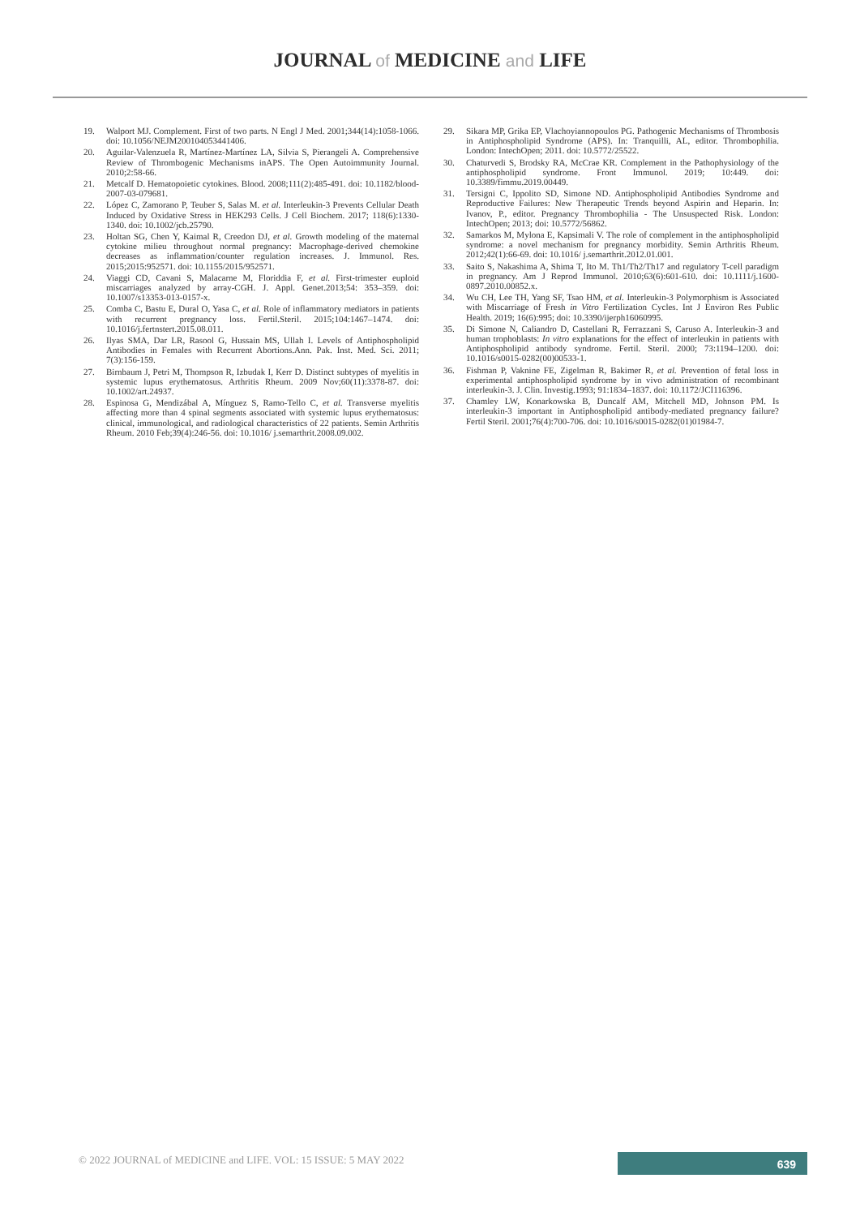JOURNAL of MEDICINE and LIFE
19. Walport MJ. Complement. First of two parts. N Engl J Med. 2001;344(14):1058-1066. doi: 10.1056/NEJM200104053441406.
20. Aguilar-Valenzuela R, Martínez-Martínez LA, Silvia S, Pierangeli A. Comprehensive Review of Thrombogenic Mechanisms inAPS. The Open Autoimmunity Journal. 2010;2:58-66.
21. Metcalf D. Hematopoietic cytokines. Blood. 2008;111(2):485-491. doi: 10.1182/blood-2007-03-079681.
22. López C, Zamorano P, Teuber S, Salas M. et al. Interleukin-3 Prevents Cellular Death Induced by Oxidative Stress in HEK293 Cells. J Cell Biochem. 2017; 118(6):1330-1340. doi: 10.1002/jcb.25790.
23. Holtan SG, Chen Y, Kaimal R, Creedon DJ, et al. Growth modeling of the maternal cytokine milieu throughout normal pregnancy: Macrophage-derived chemokine decreases as inflammation/counter regulation increases. J. Immunol. Res. 2015;2015:952571. doi: 10.1155/2015/952571.
24. Viaggi CD, Cavani S, Malacarne M, Floriddia F, et al. First-trimester euploid miscarriages analyzed by array-CGH. J. Appl. Genet.2013;54: 353–359. doi: 10.1007/s13353-013-0157-x.
25. Comba C, Bastu E, Dural O, Yasa C, et al. Role of inflammatory mediators in patients with recurrent pregnancy loss. Fertil.Steril. 2015;104:1467–1474. doi: 10.1016/j.fertnstert.2015.08.011.
26. Ilyas SMA, Dar LR, Rasool G, Hussain MS, Ullah I. Levels of Antiphospholipid Antibodies in Females with Recurrent Abortions.Ann. Pak. Inst. Med. Sci. 2011; 7(3):156-159.
27. Birnbaum J, Petri M, Thompson R, Izbudak I, Kerr D. Distinct subtypes of myelitis in systemic lupus erythematosus. Arthritis Rheum. 2009 Nov;60(11):3378-87. doi: 10.1002/art.24937.
28. Espinosa G, Mendizábal A, Mínguez S, Ramo-Tello C, et al. Transverse myelitis affecting more than 4 spinal segments associated with systemic lupus erythematosus: clinical, immunological, and radiological characteristics of 22 patients. Semin Arthritis Rheum. 2010 Feb;39(4):246-56. doi: 10.1016/ j.semarthrit.2008.09.002.
29. Sikara MP, Grika EP, Vlachoyiannopoulos PG. Pathogenic Mechanisms of Thrombosis in Antiphospholipid Syndrome (APS). In: Tranquilli, AL, editor. Thrombophilia. London: IntechOpen; 2011. doi: 10.5772/25522.
30. Chaturvedi S, Brodsky RA, McCrae KR. Complement in the Pathophysiology of the antiphospholipid syndrome. Front Immunol. 2019; 10:449. doi: 10.3389/fimmu.2019.00449.
31. Tersigni C, Ippolito SD, Simone ND. Antiphospholipid Antibodies Syndrome and Reproductive Failures: New Therapeutic Trends beyond Aspirin and Heparin. In: Ivanov, P., editor. Pregnancy Thrombophilia - The Unsuspected Risk. London: IntechOpen; 2013; doi: 10.5772/56862.
32. Samarkos M, Mylona E, Kapsimali V. The role of complement in the antiphospholipid syndrome: a novel mechanism for pregnancy morbidity. Semin Arthritis Rheum. 2012;42(1):66-69. doi: 10.1016/ j.semarthrit.2012.01.001.
33. Saito S, Nakashima A, Shima T, Ito M. Th1/Th2/Th17 and regulatory T-cell paradigm in pregnancy. Am J Reprod Immunol. 2010;63(6):601-610. doi: 10.1111/j.1600-0897.2010.00852.x.
34. Wu CH, Lee TH, Yang SF, Tsao HM, et al. Interleukin-3 Polymorphism is Associated with Miscarriage of Fresh in Vitro Fertilization Cycles. Int J Environ Res Public Health. 2019; 16(6):995; doi: 10.3390/ijerph16060995.
35. Di Simone N, Caliandro D, Castellani R, Ferrazzani S, Caruso A. Interleukin-3 and human trophoblasts: In vitro explanations for the effect of interleukin in patients with Antiphospholipid antibody syndrome. Fertil. Steril. 2000; 73:1194–1200. doi: 10.1016/s0015-0282(00)00533-1.
36. Fishman P, Vaknine FE, Zigelman R, Bakimer R, et al. Prevention of fetal loss in experimental antiphospholipid syndrome by in vivo administration of recombinant interleukin-3. J. Clin. Investig.1993; 91:1834–1837. doi: 10.1172/JCI116396.
37. Chamley LW, Konarkowska B, Duncalf AM, Mitchell MD, Johnson PM. Is interleukin-3 important in Antiphospholipid antibody-mediated pregnancy failure? Fertil Steril. 2001;76(4):700-706. doi: 10.1016/s0015-0282(01)01984-7.
© 2022 JOURNAL of MEDICINE and LIFE. VOL: 15 ISSUE: 5 MAY 2022
639